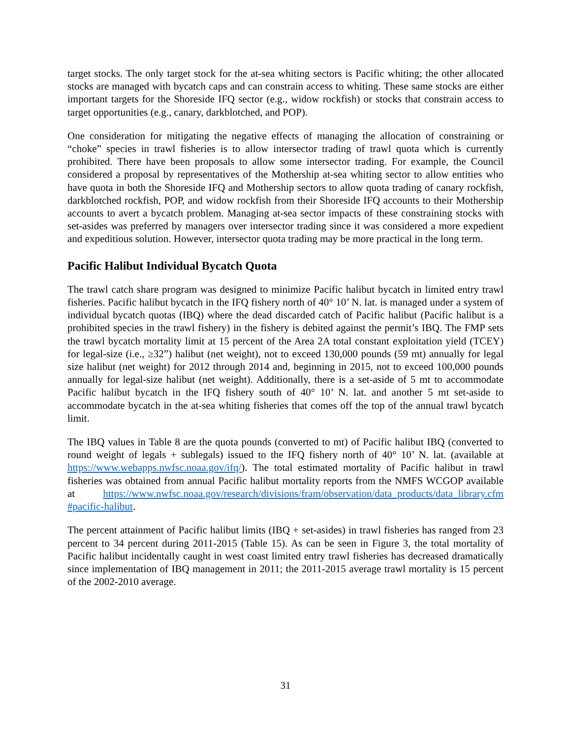target stocks. The only target stock for the at-sea whiting sectors is Pacific whiting; the other allocated stocks are managed with bycatch caps and can constrain access to whiting. These same stocks are either important targets for the Shoreside IFQ sector (e.g., widow rockfish) or stocks that constrain access to target opportunities (e.g., canary, darkblotched, and POP).
One consideration for mitigating the negative effects of managing the allocation of constraining or “choke” species in trawl fisheries is to allow intersector trading of trawl quota which is currently prohibited. There have been proposals to allow some intersector trading. For example, the Council considered a proposal by representatives of the Mothership at-sea whiting sector to allow entities who have quota in both the Shoreside IFQ and Mothership sectors to allow quota trading of canary rockfish, darkblotched rockfish, POP, and widow rockfish from their Shoreside IFQ accounts to their Mothership accounts to avert a bycatch problem. Managing at-sea sector impacts of these constraining stocks with set-asides was preferred by managers over intersector trading since it was considered a more expedient and expeditious solution. However, intersector quota trading may be more practical in the long term.
Pacific Halibut Individual Bycatch Quota
The trawl catch share program was designed to minimize Pacific halibut bycatch in limited entry trawl fisheries. Pacific halibut bycatch in the IFQ fishery north of 40° 10’ N. lat. is managed under a system of individual bycatch quotas (IBQ) where the dead discarded catch of Pacific halibut (Pacific halibut is a prohibited species in the trawl fishery) in the fishery is debited against the permit’s IBQ. The FMP sets the trawl bycatch mortality limit at 15 percent of the Area 2A total constant exploitation yield (TCEY) for legal-size (i.e., ≥32”) halibut (net weight), not to exceed 130,000 pounds (59 mt) annually for legal size halibut (net weight) for 2012 through 2014 and, beginning in 2015, not to exceed 100,000 pounds annually for legal-size halibut (net weight). Additionally, there is a set-aside of 5 mt to accommodate Pacific halibut bycatch in the IFQ fishery south of 40° 10’ N. lat. and another 5 mt set-aside to accommodate bycatch in the at-sea whiting fisheries that comes off the top of the annual trawl bycatch limit.
The IBQ values in Table 8 are the quota pounds (converted to mt) of Pacific halibut IBQ (converted to round weight of legals + sublegals) issued to the IFQ fishery north of 40° 10’ N. lat. (available at https://www.webapps.nwfsc.noaa.gov/ifq/). The total estimated mortality of Pacific halibut in trawl fisheries was obtained from annual Pacific halibut mortality reports from the NMFS WCGOP available at https://www.nwfsc.noaa.gov/research/divisions/fram/observation/data_products/data_library.cfm #pacific-halibut.
The percent attainment of Pacific halibut limits (IBQ + set-asides) in trawl fisheries has ranged from 23 percent to 34 percent during 2011-2015 (Table 15). As can be seen in Figure 3, the total mortality of Pacific halibut incidentally caught in west coast limited entry trawl fisheries has decreased dramatically since implementation of IBQ management in 2011; the 2011-2015 average trawl mortality is 15 percent of the 2002-2010 average.
31